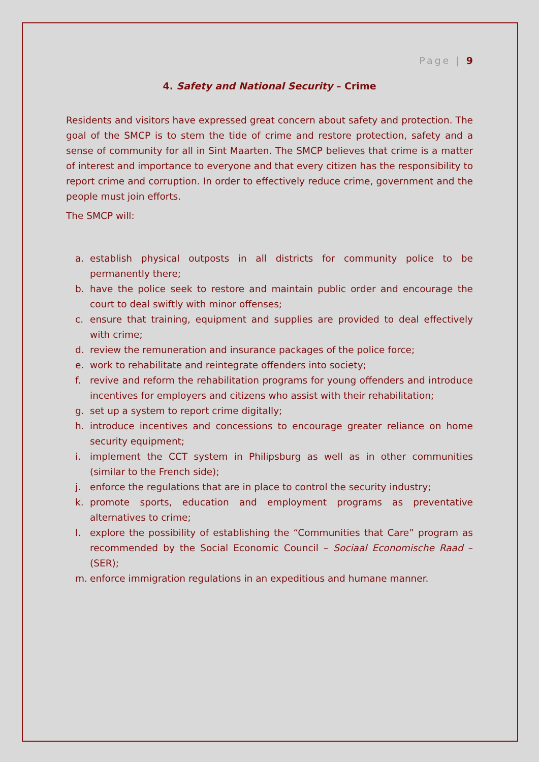Page | 9
4. Safety and National Security – Crime
Residents and visitors have expressed great concern about safety and protection. The goal of the SMCP is to stem the tide of crime and restore protection, safety and a sense of community for all in Sint Maarten. The SMCP believes that crime is a matter of interest and importance to everyone and that every citizen has the responsibility to report crime and corruption. In order to effectively reduce crime, government and the people must join efforts.
The SMCP will:
a. establish physical outposts in all districts for community police to be permanently there;
b. have the police seek to restore and maintain public order and encourage the court to deal swiftly with minor offenses;
c. ensure that training, equipment and supplies are provided to deal effectively with crime;
d. review the remuneration and insurance packages of the police force;
e. work to rehabilitate and reintegrate offenders into society;
f. revive and reform the rehabilitation programs for young offenders and introduce incentives for employers and citizens who assist with their rehabilitation;
g. set up a system to report crime digitally;
h. introduce incentives and concessions to encourage greater reliance on home security equipment;
i. implement the CCT system in Philipsburg as well as in other communities (similar to the French side);
j. enforce the regulations that are in place to control the security industry;
k. promote sports, education and employment programs as preventative alternatives to crime;
l. explore the possibility of establishing the “Communities that Care” program as recommended by the Social Economic Council – Sociaal Economische Raad – (SER);
m. enforce immigration regulations in an expeditious and humane manner.